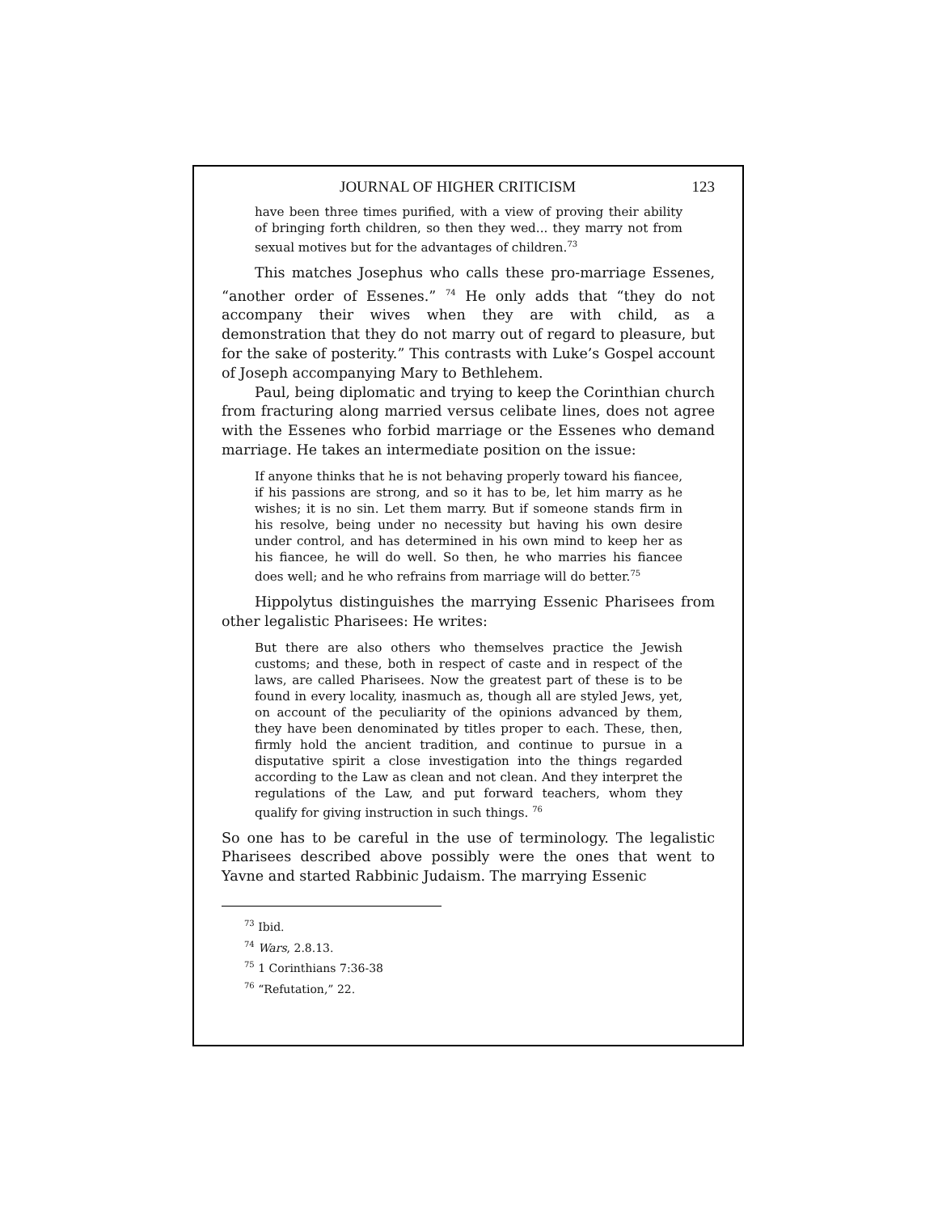JOURNAL OF HIGHER CRITICISM 123
have been three times purified, with a view of proving their ability of bringing forth children, so then they wed... they marry not from sexual motives but for the advantages of children.<sup>73</sup>
This matches Josephus who calls these pro-marriage Essenes, “another order of Essenes.” <sup>74</sup> He only adds that “they do not accompany their wives when they are with child, as a demonstration that they do not marry out of regard to pleasure, but for the sake of posterity.” This contrasts with Luke’s Gospel account of Joseph accompanying Mary to Bethlehem.
Paul, being diplomatic and trying to keep the Corinthian church from fracturing along married versus celibate lines, does not agree with the Essenes who forbid marriage or the Essenes who demand marriage. He takes an intermediate position on the issue:
If anyone thinks that he is not behaving properly toward his fiancee, if his passions are strong, and so it has to be, let him marry as he wishes; it is no sin. Let them marry. But if someone stands firm in his resolve, being under no necessity but having his own desire under control, and has determined in his own mind to keep her as his fiancee, he will do well. So then, he who marries his fiancee does well; and he who refrains from marriage will do better.<sup>75</sup>
Hippolytus distinguishes the marrying Essenic Pharisees from other legalistic Pharisees: He writes:
But there are also others who themselves practice the Jewish customs; and these, both in respect of caste and in respect of the laws, are called Pharisees. Now the greatest part of these is to be found in every locality, inasmuch as, though all are styled Jews, yet, on account of the peculiarity of the opinions advanced by them, they have been denominated by titles proper to each. These, then, firmly hold the ancient tradition, and continue to pursue in a disputative spirit a close investigation into the things regarded according to the Law as clean and not clean. And they interpret the regulations of the Law, and put forward teachers, whom they qualify for giving instruction in such things. <sup>76</sup>
So one has to be careful in the use of terminology. The legalistic Pharisees described above possibly were the ones that went to Yavne and started Rabbinic Judaism. The marrying Essenic
<sup>73</sup> Ibid.
<sup>74</sup> Wars, 2.8.13.
<sup>75</sup> 1 Corinthians 7:36-38
<sup>76</sup> “Refutation,” 22.